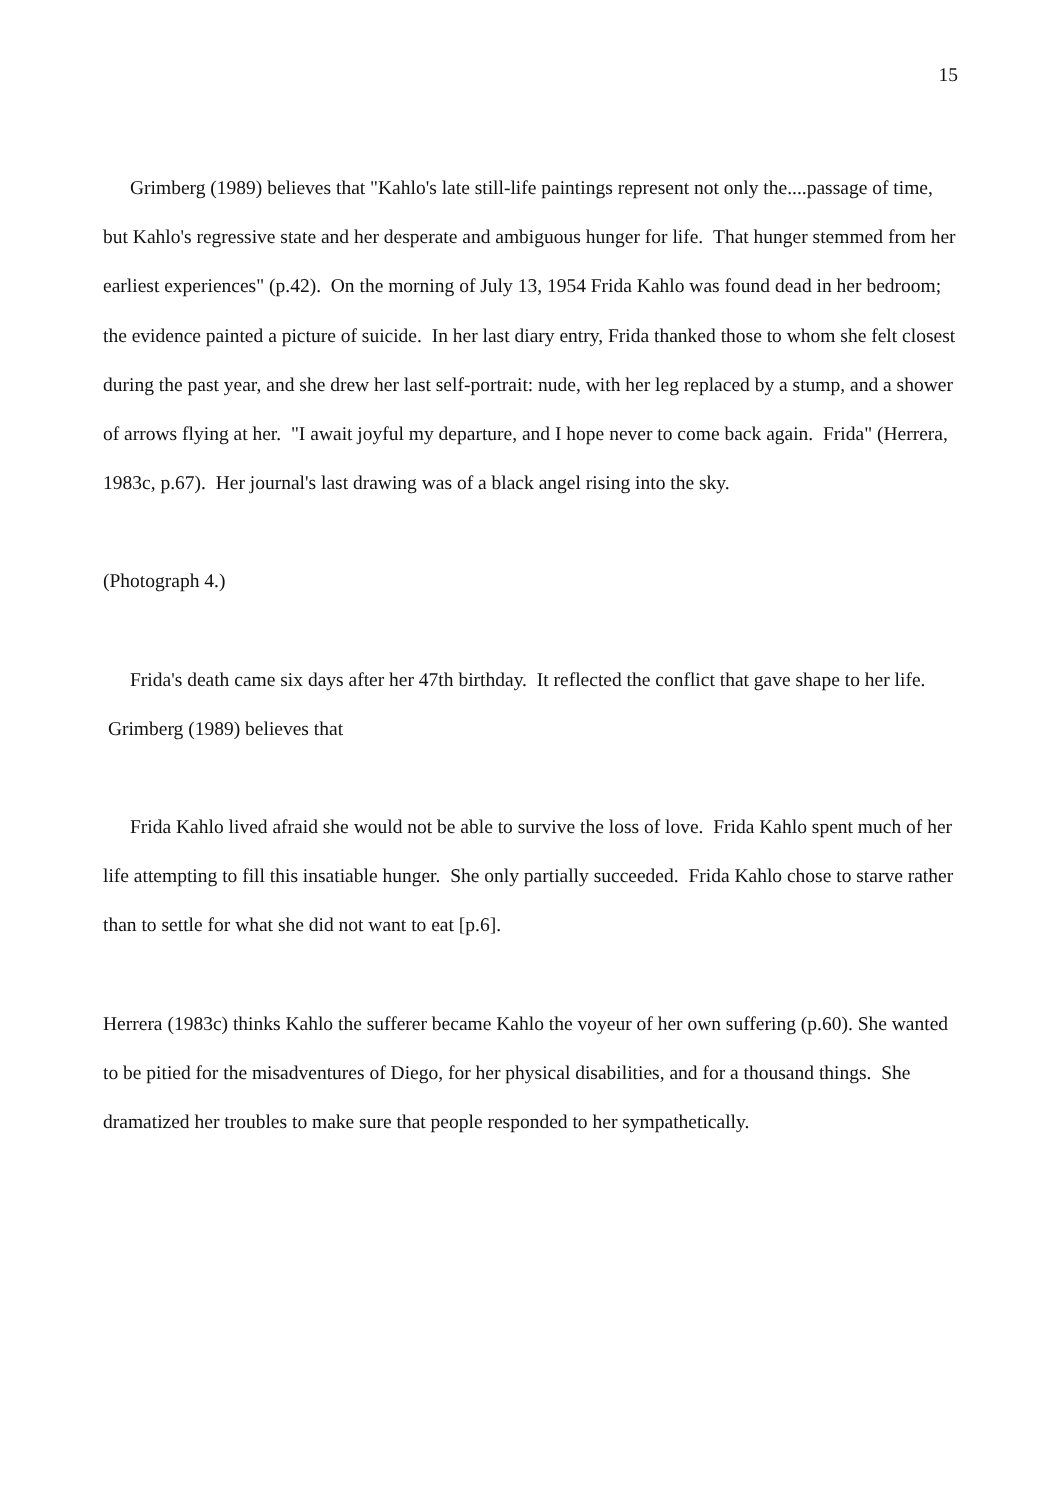15
Grimberg (1989) believes that "Kahlo's late still-life paintings represent not only the....passage of time, but Kahlo's regressive state and her desperate and ambiguous hunger for life. That hunger stemmed from her earliest experiences" (p.42). On the morning of July 13, 1954 Frida Kahlo was found dead in her bedroom; the evidence painted a picture of suicide. In her last diary entry, Frida thanked those to whom she felt closest during the past year, and she drew her last self-portrait: nude, with her leg replaced by a stump, and a shower of arrows flying at her. "I await joyful my departure, and I hope never to come back again. Frida" (Herrera, 1983c, p.67). Her journal's last drawing was of a black angel rising into the sky.
(Photograph 4.)
Frida's death came six days after her 47th birthday. It reflected the conflict that gave shape to her life. Grimberg (1989) believes that
Frida Kahlo lived afraid she would not be able to survive the loss of love. Frida Kahlo spent much of her life attempting to fill this insatiable hunger. She only partially succeeded. Frida Kahlo chose to starve rather than to settle for what she did not want to eat [p.6].
Herrera (1983c) thinks Kahlo the sufferer became Kahlo the voyeur of her own suffering (p.60). She wanted to be pitied for the misadventures of Diego, for her physical disabilities, and for a thousand things. She dramatized her troubles to make sure that people responded to her sympathetically.